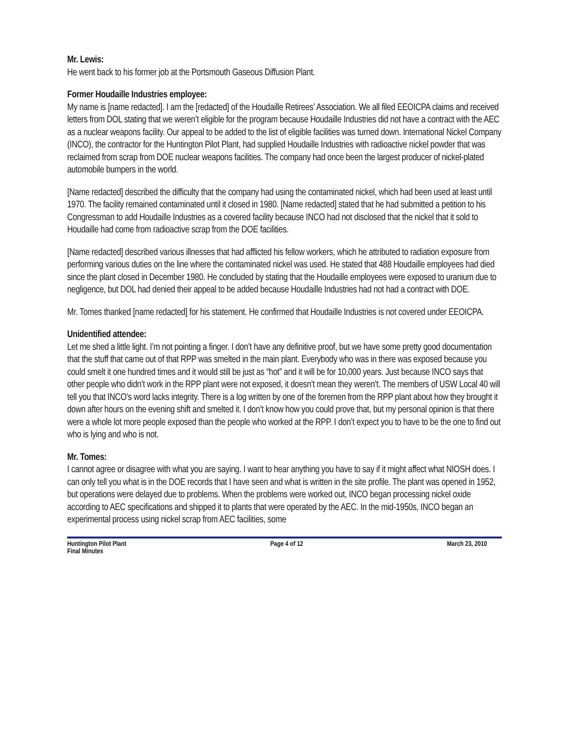Mr. Lewis:
He went back to his former job at the Portsmouth Gaseous Diffusion Plant.
Former Houdaille Industries employee:
My name is [name redacted]. I am the [redacted] of the Houdaille Retirees’ Association. We all filed EEOICPA claims and received letters from DOL stating that we weren’t eligible for the program because Houdaille Industries did not have a contract with the AEC as a nuclear weapons facility. Our appeal to be added to the list of eligible facilities was turned down. International Nickel Company (INCO), the contractor for the Huntington Pilot Plant, had supplied Houdaille Industries with radioactive nickel powder that was reclaimed from scrap from DOE nuclear weapons facilities. The company had once been the largest producer of nickel-plated automobile bumpers in the world.
[Name redacted] described the difficulty that the company had using the contaminated nickel, which had been used at least until 1970. The facility remained contaminated until it closed in 1980. [Name redacted] stated that he had submitted a petition to his Congressman to add Houdaille Industries as a covered facility because INCO had not disclosed that the nickel that it sold to Houdaille had come from radioactive scrap from the DOE facilities.
[Name redacted] described various illnesses that had afflicted his fellow workers, which he attributed to radiation exposure from performing various duties on the line where the contaminated nickel was used. He stated that 488 Houdaille employees had died since the plant closed in December 1980. He concluded by stating that the Houdaille employees were exposed to uranium due to negligence, but DOL had denied their appeal to be added because Houdaille Industries had not had a contract with DOE.
Mr. Tomes thanked [name redacted] for his statement. He confirmed that Houdaille Industries is not covered under EEOICPA.
Unidentified attendee:
Let me shed a little light. I’m not pointing a finger. I don’t have any definitive proof, but we have some pretty good documentation that the stuff that came out of that RPP was smelted in the main plant. Everybody who was in there was exposed because you could smelt it one hundred times and it would still be just as “hot” and it will be for 10,000 years. Just because INCO says that other people who didn’t work in the RPP plant were not exposed, it doesn’t mean they weren’t. The members of USW Local 40 will tell you that INCO’s word lacks integrity. There is a log written by one of the foremen from the RPP plant about how they brought it down after hours on the evening shift and smelted it. I don’t know how you could prove that, but my personal opinion is that there were a whole lot more people exposed than the people who worked at the RPP. I don’t expect you to have to be the one to find out who is lying and who is not.
Mr. Tomes:
I cannot agree or disagree with what you are saying. I want to hear anything you have to say if it might affect what NIOSH does. I can only tell you what is in the DOE records that I have seen and what is written in the site profile. The plant was opened in 1952, but operations were delayed due to problems. When the problems were worked out, INCO began processing nickel oxide according to AEC specifications and shipped it to plants that were operated by the AEC. In the mid-1950s, INCO began an experimental process using nickel scrap from AEC facilities, some
Huntington Pilot Plant
Final Minutes
Page 4 of 12 March 23, 2010